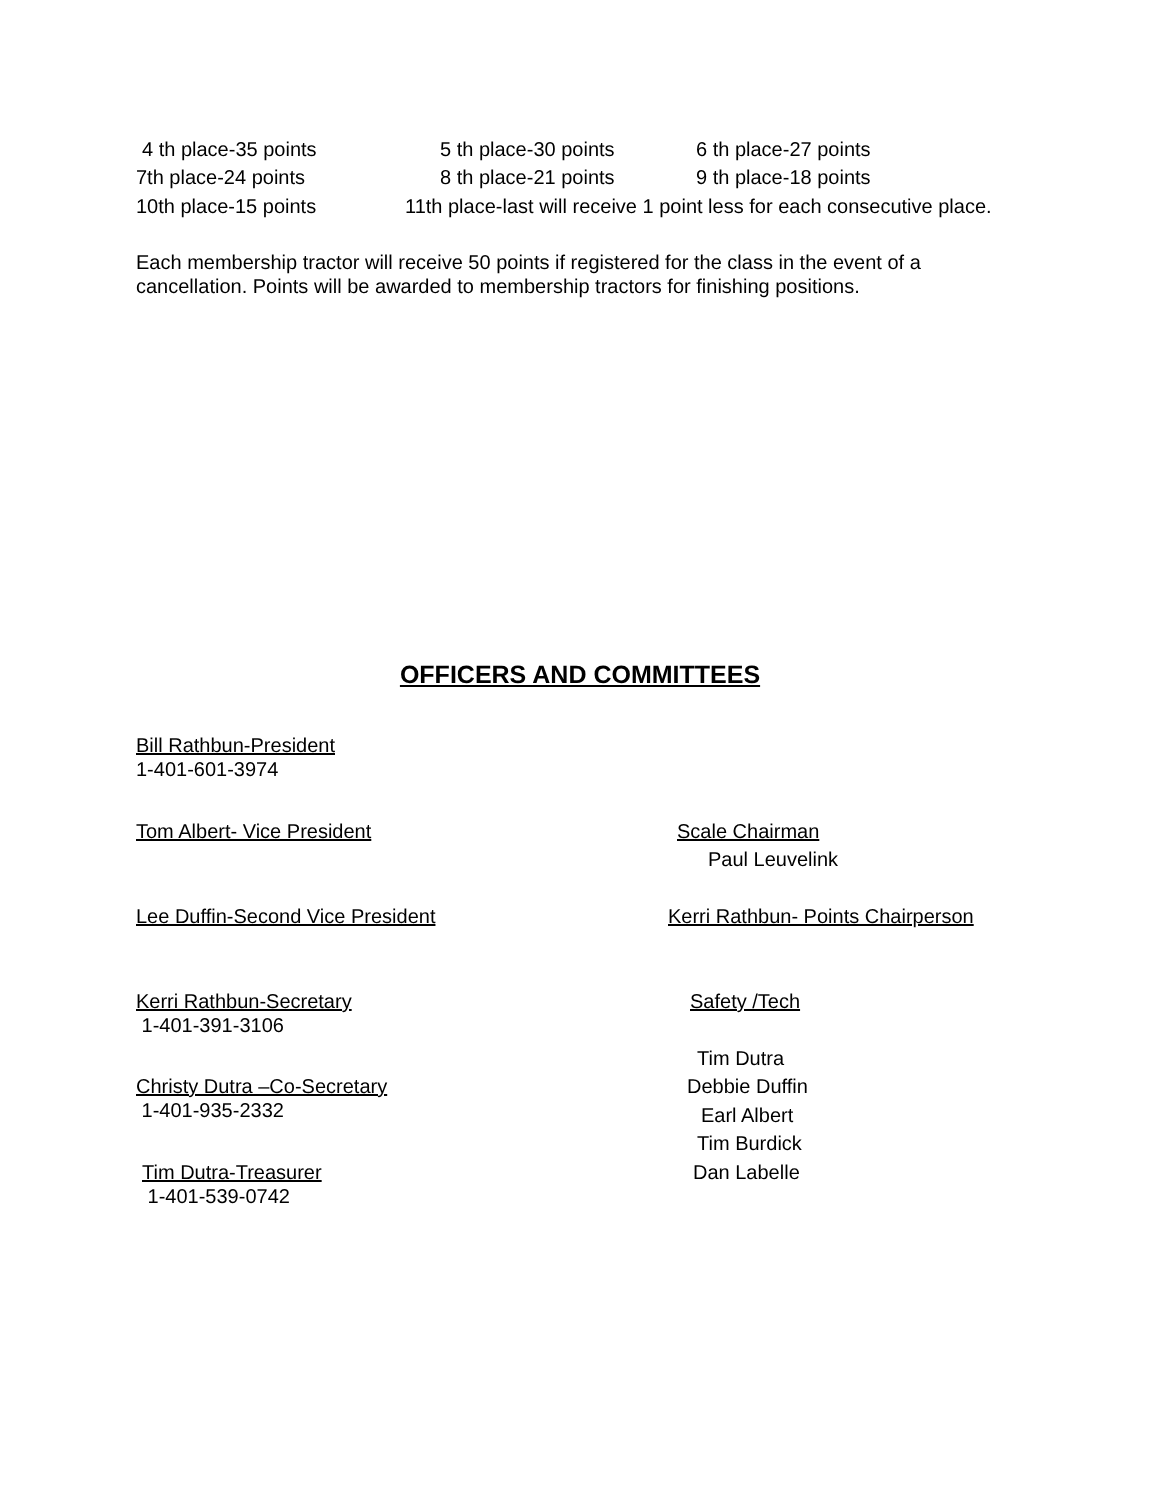4 th place-35 points 5 th place-30 points 6 th place-27 points
7th place-24 points 8 th place-21 points 9 th place-18 points
10th place-15 points 11th place-last will receive 1 point less for each consecutive place.
Each membership tractor will receive 50 points if registered for the class in the event of a
cancellation. Points will be awarded to membership tractors for finishing positions.
OFFICERS AND COMMITTEES
Bill Rathbun-President
1-401-601-3974
Tom Albert- Vice President Scale Chairman
Paul Leuvelink
Lee Duffin-Second Vice President Kerri Rathbun- Points Chairperson
Kerri Rathbun-Secretary
1-401-391-3106
Safety /Tech
Tim Dutra
Christy Dutra –Co-Secretary
1-401-935-2332
Debbie Duffin
Earl Albert
Tim Burdick
Tim Dutra-Treasurer
1-401-539-0742
Dan Labelle